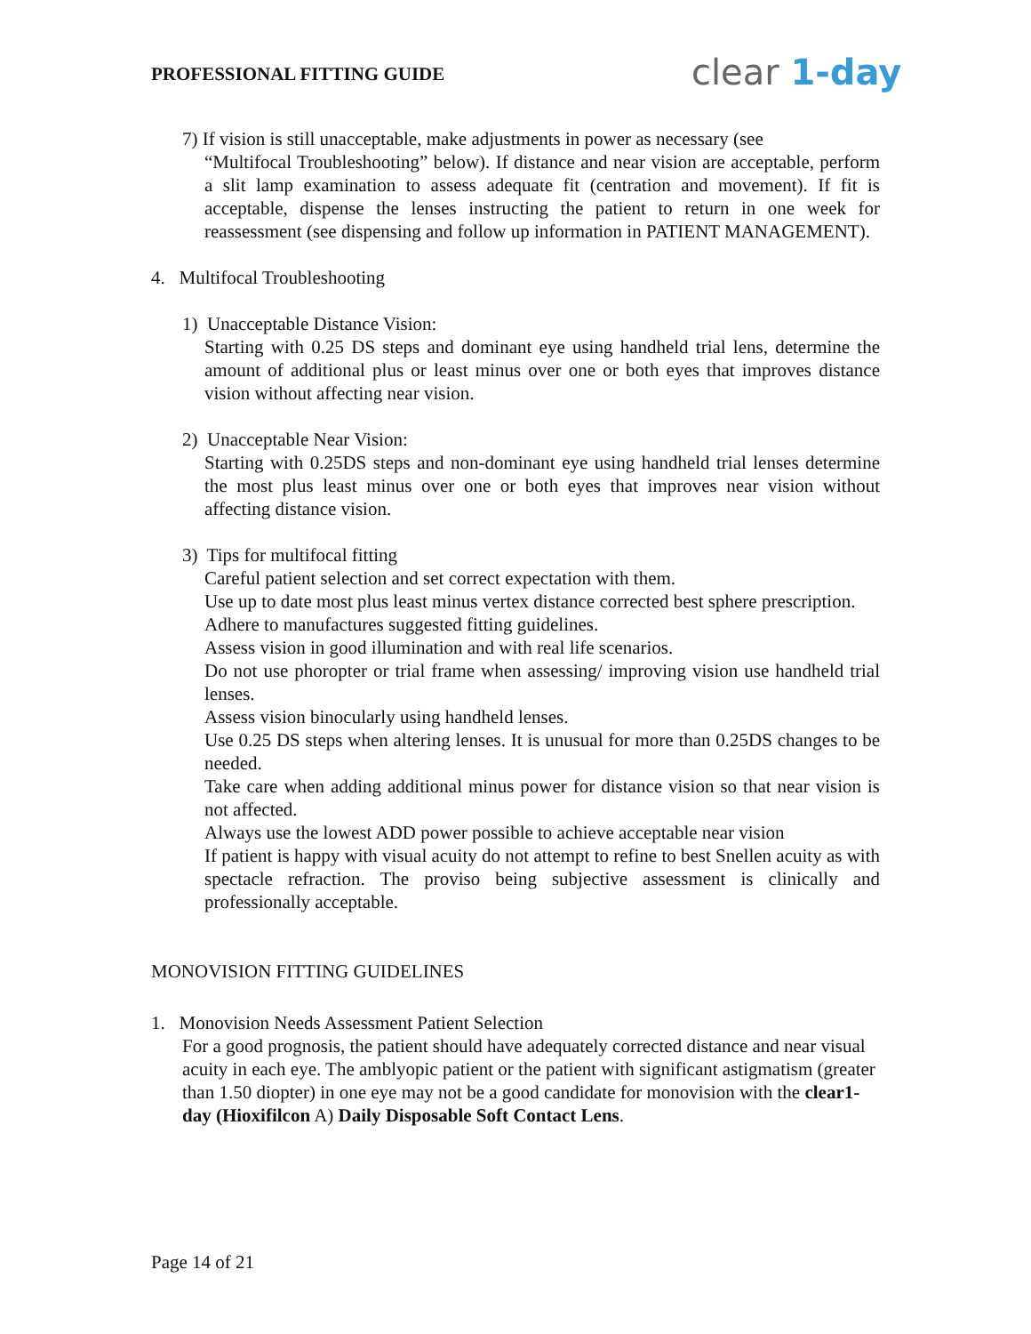PROFESSIONAL FITTING GUIDE clear 1-day
7) If vision is still unacceptable, make adjustments in power as necessary (see
“Multifocal Troubleshooting” below). If distance and near vision are acceptable, perform a slit lamp examination to assess adequate fit (centration and movement). If fit is acceptable, dispense the lenses instructing the patient to return in one week for reassessment (see dispensing and follow up information in PATIENT MANAGEMENT).
4. Multifocal Troubleshooting
1) Unacceptable Distance Vision:
Starting with 0.25 DS steps and dominant eye using handheld trial lens, determine the amount of additional plus or least minus over one or both eyes that improves distance vision without affecting near vision.
2) Unacceptable Near Vision:
Starting with 0.25DS steps and non-dominant eye using handheld trial lenses determine the most plus least minus over one or both eyes that improves near vision without affecting distance vision.
3) Tips for multifocal fitting
Careful patient selection and set correct expectation with them.
Use up to date most plus least minus vertex distance corrected best sphere prescription.
Adhere to manufactures suggested fitting guidelines.
Assess vision in good illumination and with real life scenarios.
Do not use phoropter or trial frame when assessing/ improving vision use handheld trial lenses.
Assess vision binocularly using handheld lenses.
Use 0.25 DS steps when altering lenses. It is unusual for more than 0.25DS changes to be needed.
Take care when adding additional minus power for distance vision so that near vision is not affected.
Always use the lowest ADD power possible to achieve acceptable near vision
If patient is happy with visual acuity do not attempt to refine to best Snellen acuity as with spectacle refraction. The proviso being subjective assessment is clinically and professionally acceptable.
MONOVISION FITTING GUIDELINES
1. Monovision Needs Assessment Patient Selection
For a good prognosis, the patient should have adequately corrected distance and near visual acuity in each eye. The amblyopic patient or the patient with significant astigmatism (greater than 1.50 diopter) in one eye may not be a good candidate for monovision with the clear1-day (Hioxifilcon A) Daily Disposable Soft Contact Lens.
Page 14 of 21